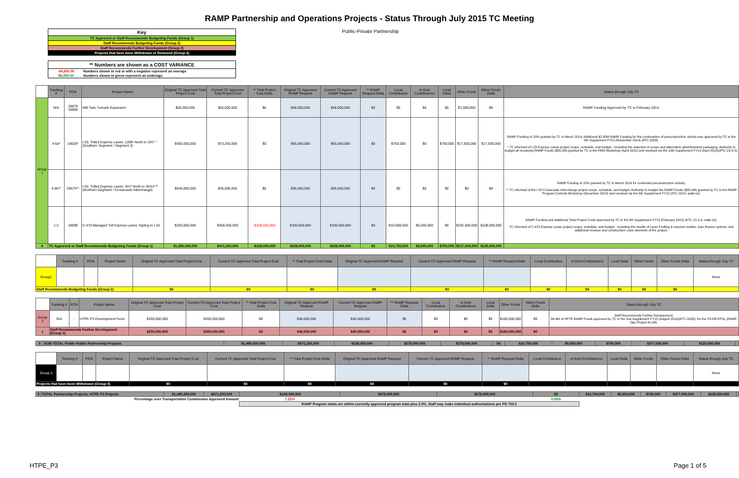RAMP Partnership and Operations Projects - Status Through July 2015 TC Meeting
Key
TC Approved or Staff Recommends Budgeting Funds (Group 1)
Staff Recommends Budgeting Funds (Group 2)
Staff Recommends Further Development (Group 3)
Projects that have been Withdrawn or Removed (Group 4)
Public-Private Partnership
** Numbers are shown as a COST VARIANCE
-$4,800.00 Numbers shown in red or with a negative represent an overage
$6,000.00 Numbers shown in green represent an underage
| | Tracking # | PCN | Project Name | Original TC Approved Total Project Cost | Current TC Approved Total Project Cost | ** Total Project Cost Delta | Original TC Approved RAMP Request | Current TC Approved RAMP Request | ** RAMP Request Delta | Local Contribution | In Kind Contributions | Local Delta | Other Funds | Other Funds Delta | Status through July TC |
| Group 1 | N/A | 19879 19880 | WB Twin Tunnels Expansion | $55,000,000 | $55,000,000 | $0 | $48,000,000 | $48,000,000 | $0 | $0 | $0 | $0 | $7,000,000 | $0 | RAMP Funding Approved by TC in February 2014. |
| | 4-5a* | 19626* | I-25: Tolled Express Lanes: 120th North to SH7 * (Southern Segment / Segment 3) | $500,000,000 | $73,250,000 | $0 | $55,000,000 | $55,000,000 | $0 | $750,000 | $0 | $750,000 | $17,500,000 | $17,500,000 | RAMP Funding of 10% granted by TC in March 2014; Additional $2.85M RAMP Funding for the continuation of preconstruction activity was approved by TC in the 5th Supplement FY15 (November 2014) (#TC-3208). * TC informed of I-25 Express Lanes project scope, schedule, and budget - including the reduction in scope and alternative advertisement packaging; Authority to budget all remaining RAMP Funds ($55.0M) granted by TC in the PMO Workshop (April 2015) and resolved via the 10th Supplement FY15 (April 2015)(#TC-15-4-5). |
| | 4-5b** | 20575** | I-25: Tolled Express Lanes: SH7 North to SH14 ** (Northern Segment / Crossroads Interchange) | $540,000,000 | $35,000,000 | $0 | $35,000,000 | $35,000,000 | $0 | $0 | $0 | $0 | $0 | $0 | RAMP Funding of 10% granted by TC in March 2014 for continued preconstruction activity; ** TC informed of the I-25 Crossroads Interchange project scope, schedule, and budget; Authority to budget the RAMP Funds ($35.0M) granted by TC in the RAMP Program Controls Workshop (December 2014) and resolved via the 6th Supplement FY15 (#TC-3214, walk-on). |
| | 1-2 | 18999 | C-470 Managed Toll Express Lanes: Kipling to I-25 | $200,000,000 | $308,000,000 | -$108,000,000 | $100,000,000 | $100,000,000 | $0 | $10,000,000 | $5,500,000 | $0 | $192,500,000 | $108,000,000 | RAMP Funding and Additional Total Project Costs Approved by TC in the 8th Supplement FY15 (February 2015) (#TC-15-2-4, walk-on); TC informed of C-470 Express Lanes project scope, schedule, and budget - including the results of Level 3 tolling & revenue studies, loan finance options, and additional revenue and construction costs elements of the project. |
| 4 | TC Approved or Staff Recommends Budgeting Funds (Group 1) | | | $1,295,000,000 | $471,250,000 | -$108,000,000 | $238,000,000 | $238,000,000 | $0 | $10,750,000 | $5,500,000 | $750,000 | $217,000,000 | $125,500,000 | |
| | Tracking # | PCN | Project Name | Original TC Approved Total Project Cost | Current TC Approved Total Project Cost | ** Total Project Cost Delta | Original TC Approved RAMP Request | Current TC Approved RAMP Request | ** RAMP Request Delta | Local Contribution | In Kind Contributions | Local Delta | Other Funds | Other Funds Delta | Status through July TC |
| Group2 | | | | | | | | | | | | | | | None |
| Staff Recommends Budgeting Funds (Group 2) | | | | $0 | $0 | $0 | $0 | $0 | $0 | $0 | $0 | $0 | $0 | $0 | |
| | Tracking # | PCN | Project Name | Original TC Approved Total Project Cost | Current TC Approved Total Project Cost | ** Total Project Cost Delta | Original TC Approved RAMP Request | Current TC Approved RAMP Request | ** RAMP Request Delta | Local Contribution | In Kind Contributions | Local Delta | Other Funds | Other Funds Delta | Status through July TC |
| Group 3 | N/A | - | HTPE P3 Development Fund | $200,000,000 | $200,000,000 | $0 | $40,000,000 | $40,000,000 | $0 | $0 | $0 | $0 | $160,000,000 | $0 | Staff Recommends Further Development; $4.6M of HPTE RAMP Funds approved by TC in the 2nd Supplement FY15 (August 2014)(#TC-3188), for the I70 EB PPSL (RAMP Ops Project #1-09). |
| 1 | Staff Recommends Further Development (Group 3) | | | $200,000,000 | $200,000,000 | $0 | $40,000,000 | $40,000,000 | $0 | $0 | $0 | $0 | $160,000,000 | $0 | |
| 5 | SUB-TOTAL Public-Public Partnership Projects | $1,495,000,000 | $671,250,000 | -$108,000,000 | $278,000,000 | $278,000,000 | $0 | $10,750,000 | $5,500,000 | $750,000 | $377,000,000 | $125,500,000 | |
| | Tracking # | PCN | Project Name | Original TC Approved Total Project Cost | Current TC Approved Total Project Cost | ** Total Project Cost Delta | Original TC Approved RAMP Request | Current TC Approved RAMP Request | ** RAMP Request Delta | Local Contribution | In Kind Contributions | Local Delta | Other Funds | Other Funds Delta | Status through July TC |
| Group 4 | | | | | | | | | | | | | | | None |
| Projects that have been Withdrawn (Group 4) | | | | $0 | $0 | $0 | $0 | $0 | $0 | | | | | | |
| 5 | TOTAL Partnership Projects: HTPE P3 Projects | $1,495,000,000 | $671,250,000 | -$108,000,000 | $278,000,000 | $278,000,000 | $0 | $10,750,000 | $5,500,000 | $750,000 | $377,000,000 | $125,500,000 | |
| | Percentage over Transportation Commission Approved Amount | | | 7.22% | | | 0.00% | | | | | | |
| | | | | RAMP Program totals are within currently approved program total plus 3.5%. Staff may make individual authorizations per PD 703.0 | | | | | | | | | |
HTPE_P3 Page 1 of 5